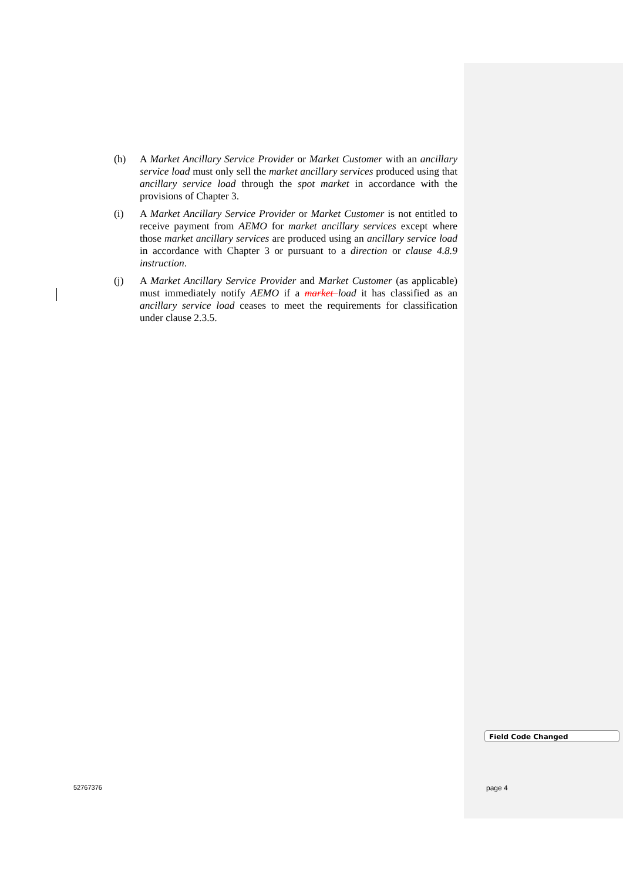(h) A Market Ancillary Service Provider or Market Customer with an ancillary service load must only sell the market ancillary services produced using that ancillary service load through the spot market in accordance with the provisions of Chapter 3.
(i) A Market Ancillary Service Provider or Market Customer is not entitled to receive payment from AEMO for market ancillary services except where those market ancillary services are produced using an ancillary service load in accordance with Chapter 3 or pursuant to a direction or clause 4.8.9 instruction.
(j) A Market Ancillary Service Provider and Market Customer (as applicable) must immediately notify AEMO if a market load it has classified as an ancillary service load ceases to meet the requirements for classification under clause 2.3.5.
Field Code Changed
52767376 page 4